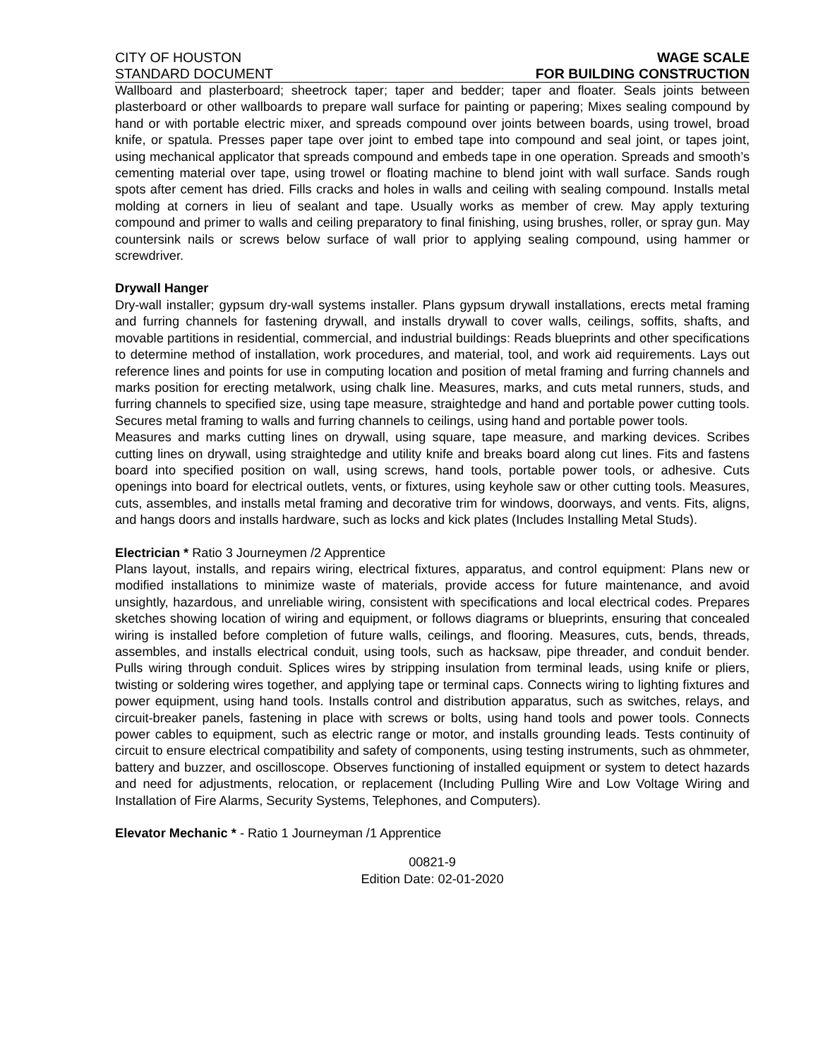CITY OF HOUSTON WAGE SCALE
STANDARD DOCUMENT FOR BUILDING CONSTRUCTION
Wallboard and plasterboard; sheetrock taper; taper and bedder; taper and floater. Seals joints between plasterboard or other wallboards to prepare wall surface for painting or papering; Mixes sealing compound by hand or with portable electric mixer, and spreads compound over joints between boards, using trowel, broad knife, or spatula. Presses paper tape over joint to embed tape into compound and seal joint, or tapes joint, using mechanical applicator that spreads compound and embeds tape in one operation. Spreads and smooth’s cementing material over tape, using trowel or floating machine to blend joint with wall surface. Sands rough spots after cement has dried. Fills cracks and holes in walls and ceiling with sealing compound. Installs metal molding at corners in lieu of sealant and tape. Usually works as member of crew. May apply texturing compound and primer to walls and ceiling preparatory to final finishing, using brushes, roller, or spray gun. May countersink nails or screws below surface of wall prior to applying sealing compound, using hammer or screwdriver.
Drywall Hanger
Dry-wall installer; gypsum dry-wall systems installer. Plans gypsum drywall installations, erects metal framing and furring channels for fastening drywall, and installs drywall to cover walls, ceilings, soffits, shafts, and movable partitions in residential, commercial, and industrial buildings: Reads blueprints and other specifications to determine method of installation, work procedures, and material, tool, and work aid requirements. Lays out reference lines and points for use in computing location and position of metal framing and furring channels and marks position for erecting metalwork, using chalk line. Measures, marks, and cuts metal runners, studs, and furring channels to specified size, using tape measure, straightedge and hand and portable power cutting tools. Secures metal framing to walls and furring channels to ceilings, using hand and portable power tools.
Measures and marks cutting lines on drywall, using square, tape measure, and marking devices. Scribes cutting lines on drywall, using straightedge and utility knife and breaks board along cut lines. Fits and fastens board into specified position on wall, using screws, hand tools, portable power tools, or adhesive. Cuts openings into board for electrical outlets, vents, or fixtures, using keyhole saw or other cutting tools. Measures, cuts, assembles, and installs metal framing and decorative trim for windows, doorways, and vents. Fits, aligns, and hangs doors and installs hardware, such as locks and kick plates (Includes Installing Metal Studs).
Electrician * Ratio 3 Journeymen /2 Apprentice
Plans layout, installs, and repairs wiring, electrical fixtures, apparatus, and control equipment: Plans new or modified installations to minimize waste of materials, provide access for future maintenance, and avoid unsightly, hazardous, and unreliable wiring, consistent with specifications and local electrical codes. Prepares sketches showing location of wiring and equipment, or follows diagrams or blueprints, ensuring that concealed wiring is installed before completion of future walls, ceilings, and flooring. Measures, cuts, bends, threads, assembles, and installs electrical conduit, using tools, such as hacksaw, pipe threader, and conduit bender. Pulls wiring through conduit. Splices wires by stripping insulation from terminal leads, using knife or pliers, twisting or soldering wires together, and applying tape or terminal caps. Connects wiring to lighting fixtures and power equipment, using hand tools. Installs control and distribution apparatus, such as switches, relays, and circuit-breaker panels, fastening in place with screws or bolts, using hand tools and power tools. Connects power cables to equipment, such as electric range or motor, and installs grounding leads. Tests continuity of circuit to ensure electrical compatibility and safety of components, using testing instruments, such as ohmmeter, battery and buzzer, and oscilloscope. Observes functioning of installed equipment or system to detect hazards and need for adjustments, relocation, or replacement (Including Pulling Wire and Low Voltage Wiring and Installation of Fire Alarms, Security Systems, Telephones, and Computers).
Elevator Mechanic * - Ratio 1 Journeyman /1 Apprentice
00821-9
Edition Date: 02-01-2020